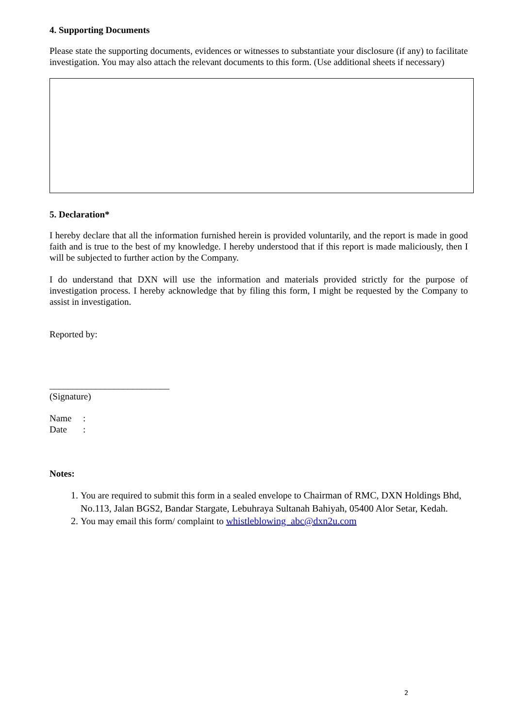4. Supporting Documents
Please state the supporting documents, evidences or witnesses to substantiate your disclosure (if any) to facilitate investigation. You may also attach the relevant documents to this form. (Use additional sheets if necessary)
5. Declaration*
I hereby declare that all the information furnished herein is provided voluntarily, and the report is made in good faith and is true to the best of my knowledge. I hereby understood that if this report is made maliciously, then I will be subjected to further action by the Company.
I do understand that DXN will use the information and materials provided strictly for the purpose of investigation process. I hereby acknowledge that by filing this form, I might be requested by the Company to assist in investigation.
Reported by:
__________________________
(Signature)
Name :
Date :
Notes:
1. You are required to submit this form in a sealed envelope to Chairman of RMC, DXN Holdings Bhd, No.113, Jalan BGS2, Bandar Stargate, Lebuhraya Sultanah Bahiyah, 05400 Alor Setar, Kedah.
2. You may email this form/ complaint to whistleblowing_abc@dxn2u.com
2